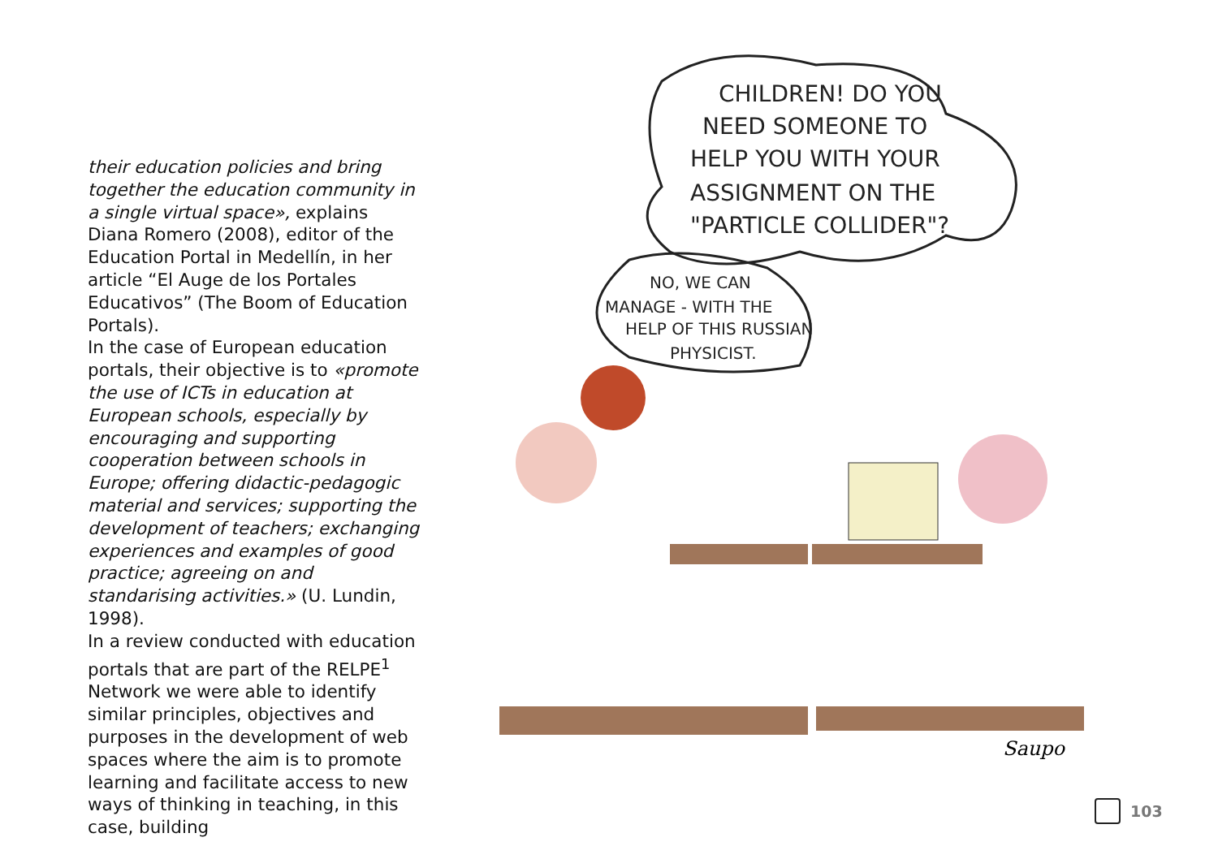their education policies and bring together the education community in a single virtual space», explains Diana Romero (2008), editor of the Education Portal in Medellín, in her article “El Auge de los Portales Educativos” (The Boom of Education Portals).
In the case of European education portals, their objective is to «promote the use of ICTs in education at European schools, especially by encouraging and supporting cooperation between schools in Europe; offering didactic-pedagogic material and services; supporting the development of teachers; exchanging experiences and examples of good practice; agreeing on and standarising activities.» (U. Lundin, 1998).
In a review conducted with education portals that are part of the RELPE<sup>1</sup> Network we were able to identify similar principles, objectives and purposes in the development of web spaces where the aim is to promote learning and facilitate access to new ways of thinking in teaching, in this case, building
CHILDREN! DO YOU
NEED SOMEONE TO
HELP YOU WITH YOUR
ASSIGNMENT ON THE
"PARTICLE COLLIDER"?
NO, WE CAN
MANAGE - WITH THE
HELP OF THIS RUSSIAN
PHYSICIST.
Saupo
103